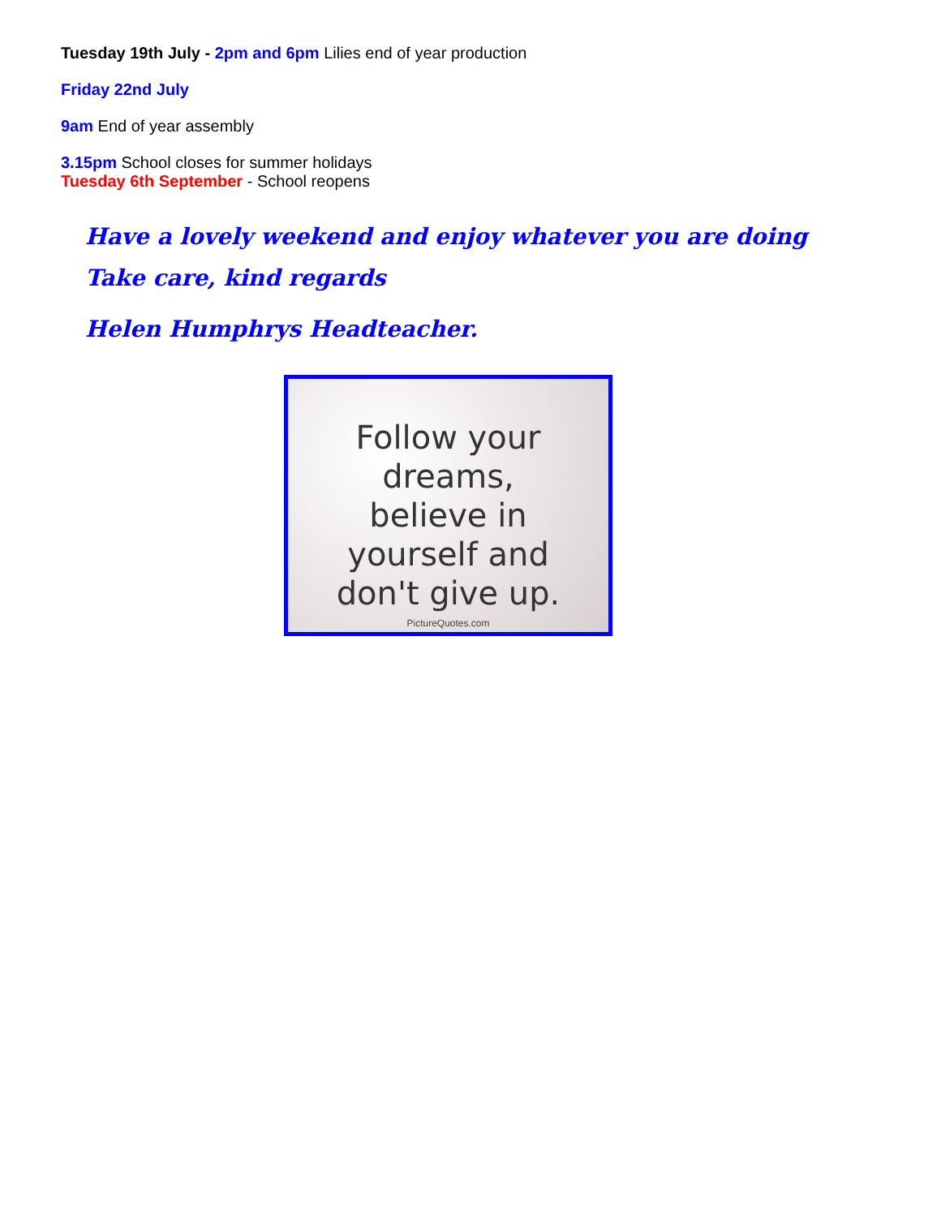Tuesday 19th July - 2pm and 6pm Lilies end of year production
Friday 22nd July
9am End of year assembly
3.15pm School closes for summer holidays
Tuesday 6th September - School reopens
Have a lovely weekend and enjoy whatever you are doing
Take care, kind regards
Helen Humphrys Headteacher.
Follow your
dreams,
believe in
yourself and
don't give up.
PictureQuotes.com